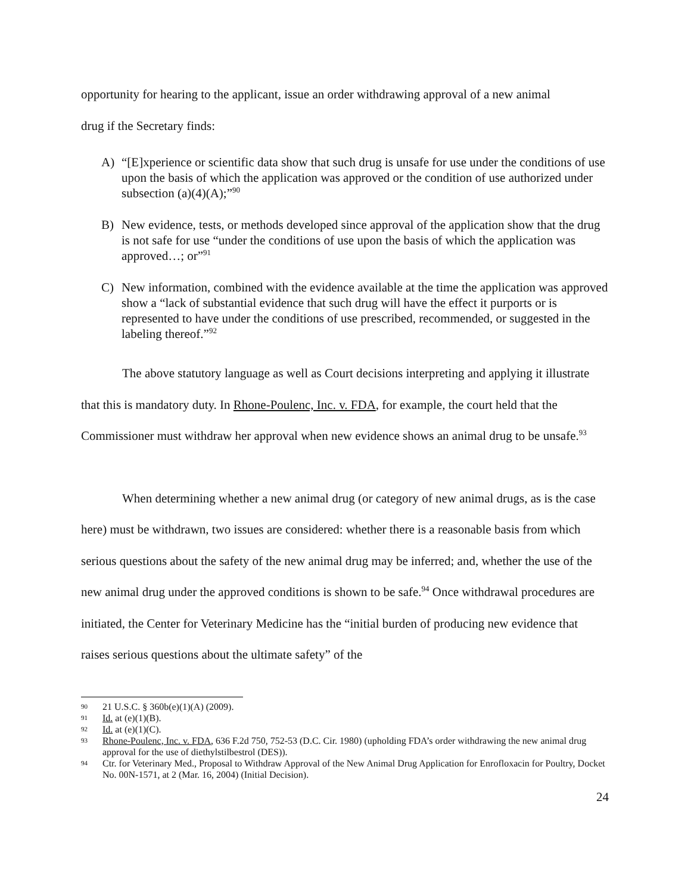opportunity for hearing to the applicant, issue an order withdrawing approval of a new animal
drug if the Secretary finds:
A) “[E]xperience or scientific data show that such drug is unsafe for use under the conditions of use upon the basis of which the application was approved or the condition of use authorized under subsection (a)(4)(A);”<sup>90</sup>
B) New evidence, tests, or methods developed since approval of the application show that the drug is not safe for use “under the conditions of use upon the basis of which the application was approved…; or”<sup>91</sup>
C) New information, combined with the evidence available at the time the application was approved show a “lack of substantial evidence that such drug will have the effect it purports or is represented to have under the conditions of use prescribed, recommended, or suggested in the labeling thereof.”<sup>92</sup>
The above statutory language as well as Court decisions interpreting and applying it illustrate that this is mandatory duty. In Rhone-Poulenc, Inc. v. FDA, for example, the court held that the Commissioner must withdraw her approval when new evidence shows an animal drug to be unsafe.<sup>93</sup>
When determining whether a new animal drug (or category of new animal drugs, as is the case here) must be withdrawn, two issues are considered: whether there is a reasonable basis from which serious questions about the safety of the new animal drug may be inferred; and, whether the use of the new animal drug under the approved conditions is shown to be safe.<sup>94</sup> Once withdrawal procedures are initiated, the Center for Veterinary Medicine has the “initial burden of producing new evidence that raises serious questions about the ultimate safety” of the
90 21 U.S.C. § 360b(e)(1)(A) (2009).
91 Id. at (e)(1)(B).
92 Id. at (e)(1)(C).
93 Rhone-Poulenc, Inc. v. FDA, 636 F.2d 750, 752-53 (D.C. Cir. 1980) (upholding FDA’s order withdrawing the new animal drug approval for the use of diethylstilbestrol (DES)).
94 Ctr. for Veterinary Med., Proposal to Withdraw Approval of the New Animal Drug Application for Enrofloxacin for Poultry, Docket No. 00N-1571, at 2 (Mar. 16, 2004) (Initial Decision).
24